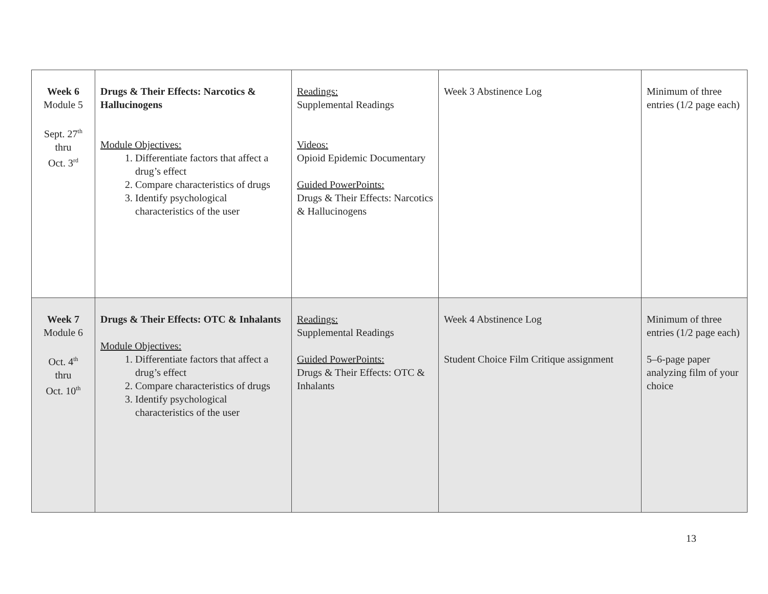| Week 6 Module 5 Sept. 27<sup>th</sup> thru Oct. 3<sup>rd</sup> | Drugs & Their Effects: Narcotics & Hallucinogens Module Objectives: 1. Differentiate factors that affect a drug’s effect 2. Compare characteristics of drugs 3. Identify psychological characteristics of the user | Readings: Supplemental Readings Videos: Opioid Epidemic Documentary Guided PowerPoints: Drugs & Their Effects: Narcotics & Hallucinogens | Week 3 Abstinence Log | Minimum of three entries (1/2 page each) |
| Week 7 Module 6 Oct. 4<sup>th</sup> thru Oct. 10<sup>th</sup> | Drugs & Their Effects: OTC & Inhalants Module Objectives: 1. Differentiate factors that affect a drug’s effect 2. Compare characteristics of drugs 3. Identify psychological characteristics of the user | Readings: Supplemental Readings Guided PowerPoints: Drugs & Their Effects: OTC & Inhalants | Week 4 Abstinence Log Student Choice Film Critique assignment | Minimum of three entries (1/2 page each) 5–6-page paper analyzing film of your choice |
13